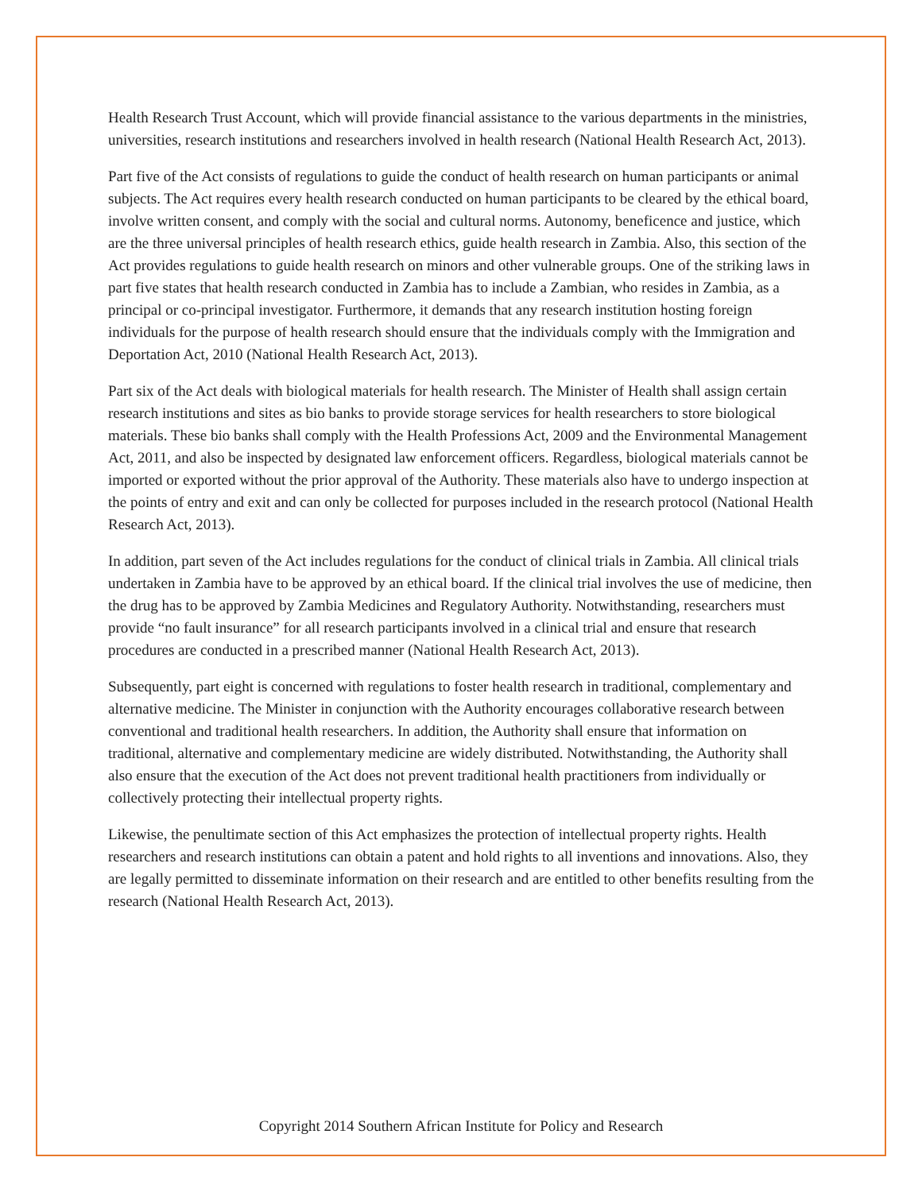Health Research Trust Account, which will provide financial assistance to the various departments in the ministries, universities, research institutions and researchers involved in health research (National Health Research Act, 2013).
Part five of the Act consists of regulations to guide the conduct of health research on human participants or animal subjects. The Act requires every health research conducted on human participants to be cleared by the ethical board, involve written consent, and comply with the social and cultural norms. Autonomy, beneficence and justice, which are the three universal principles of health research ethics, guide health research in Zambia. Also, this section of the Act provides regulations to guide health research on minors and other vulnerable groups. One of the striking laws in part five states that health research conducted in Zambia has to include a Zambian, who resides in Zambia, as a principal or co-principal investigator. Furthermore, it demands that any research institution hosting foreign individuals for the purpose of health research should ensure that the individuals comply with the Immigration and Deportation Act, 2010 (National Health Research Act, 2013).
Part six of the Act deals with biological materials for health research. The Minister of Health shall assign certain research institutions and sites as bio banks to provide storage services for health researchers to store biological materials. These bio banks shall comply with the Health Professions Act, 2009 and the Environmental Management Act, 2011, and also be inspected by designated law enforcement officers. Regardless, biological materials cannot be imported or exported without the prior approval of the Authority. These materials also have to undergo inspection at the points of entry and exit and can only be collected for purposes included in the research protocol (National Health Research Act, 2013).
In addition, part seven of the Act includes regulations for the conduct of clinical trials in Zambia. All clinical trials undertaken in Zambia have to be approved by an ethical board. If the clinical trial involves the use of medicine, then the drug has to be approved by Zambia Medicines and Regulatory Authority. Notwithstanding, researchers must provide “no fault insurance” for all research participants involved in a clinical trial and ensure that research procedures are conducted in a prescribed manner (National Health Research Act, 2013).
Subsequently, part eight is concerned with regulations to foster health research in traditional, complementary and alternative medicine. The Minister in conjunction with the Authority encourages collaborative research between conventional and traditional health researchers. In addition, the Authority shall ensure that information on traditional, alternative and complementary medicine are widely distributed. Notwithstanding, the Authority shall also ensure that the execution of the Act does not prevent traditional health practitioners from individually or collectively protecting their intellectual property rights.
Likewise, the penultimate section of this Act emphasizes the protection of intellectual property rights. Health researchers and research institutions can obtain a patent and hold rights to all inventions and innovations. Also, they are legally permitted to disseminate information on their research and are entitled to other benefits resulting from the research (National Health Research Act, 2013).
Copyright 2014 Southern African Institute for Policy and Research